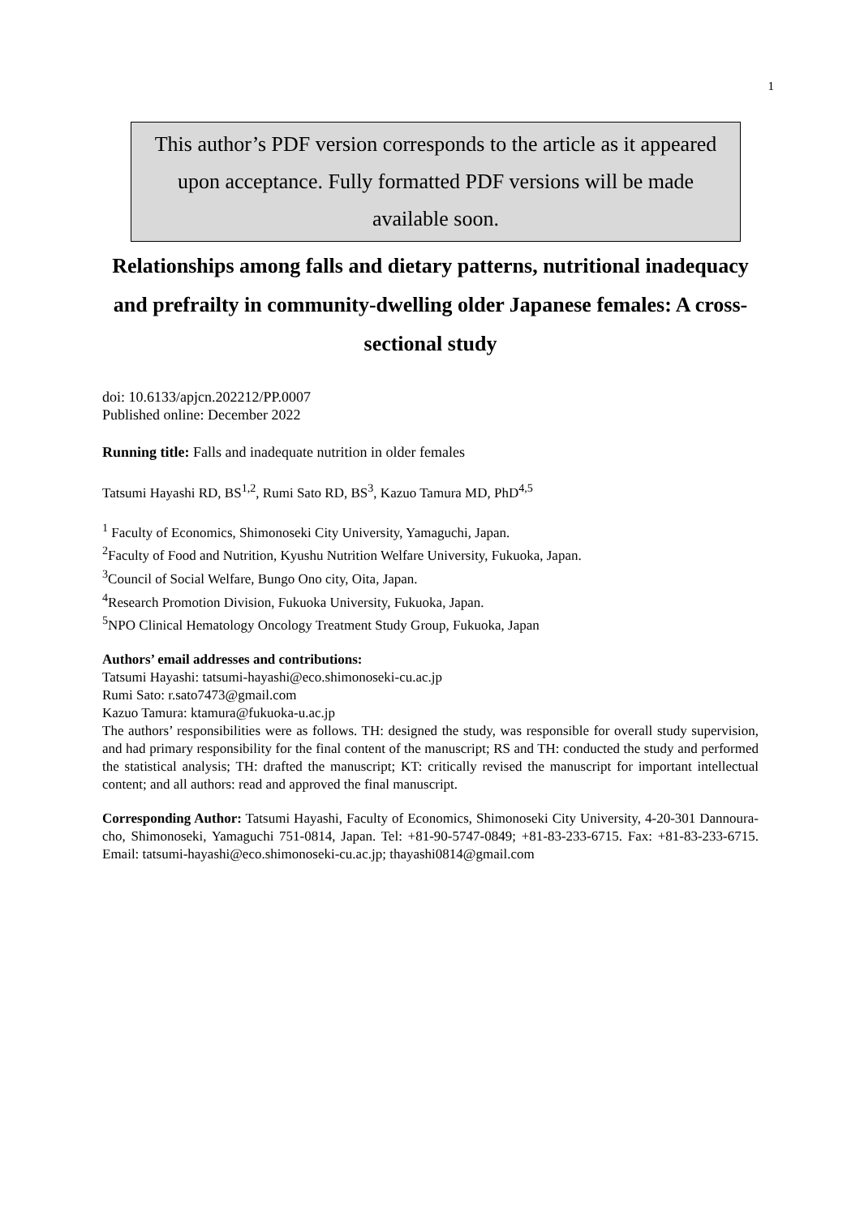1
This author’s PDF version corresponds to the article as it appeared upon acceptance. Fully formatted PDF versions will be made available soon.
Relationships among falls and dietary patterns, nutritional inadequacy and prefrailty in community-dwelling older Japanese females: A cross-sectional study
doi: 10.6133/apjcn.202212/PP.0007
Published online: December 2022
Running title: Falls and inadequate nutrition in older females
Tatsumi Hayashi RD, BS<sup>1,2</sup>, Rumi Sato RD, BS<sup>3</sup>, Kazuo Tamura MD, PhD<sup>4,5</sup>
<sup>1</sup> Faculty of Economics, Shimonoseki City University, Yamaguchi, Japan.
<sup>2</sup> Faculty of Food and Nutrition, Kyushu Nutrition Welfare University, Fukuoka, Japan.
<sup>3</sup> Council of Social Welfare, Bungo Ono city, Oita, Japan.
<sup>4</sup> Research Promotion Division, Fukuoka University, Fukuoka, Japan.
<sup>5</sup> NPO Clinical Hematology Oncology Treatment Study Group, Fukuoka, Japan
Authors’ email addresses and contributions:
Tatsumi Hayashi: tatsumi-hayashi@eco.shimonoseki-cu.ac.jp
Rumi Sato: r.sato7473@gmail.com
Kazuo Tamura: ktamura@fukuoka-u.ac.jp
The authors’ responsibilities were as follows. TH: designed the study, was responsible for overall study supervision, and had primary responsibility for the final content of the manuscript; RS and TH: conducted the study and performed the statistical analysis; TH: drafted the manuscript; KT: critically revised the manuscript for important intellectual content; and all authors: read and approved the final manuscript.
Corresponding Author: Tatsumi Hayashi, Faculty of Economics, Shimonoseki City University, 4-20-301 Dannoura-cho, Shimonoseki, Yamaguchi 751-0814, Japan. Tel: +81-90-5747-0849; +81-83-233-6715. Fax: +81-83-233-6715. Email: tatsumi-hayashi@eco.shimonoseki-cu.ac.jp; thayashi0814@gmail.com